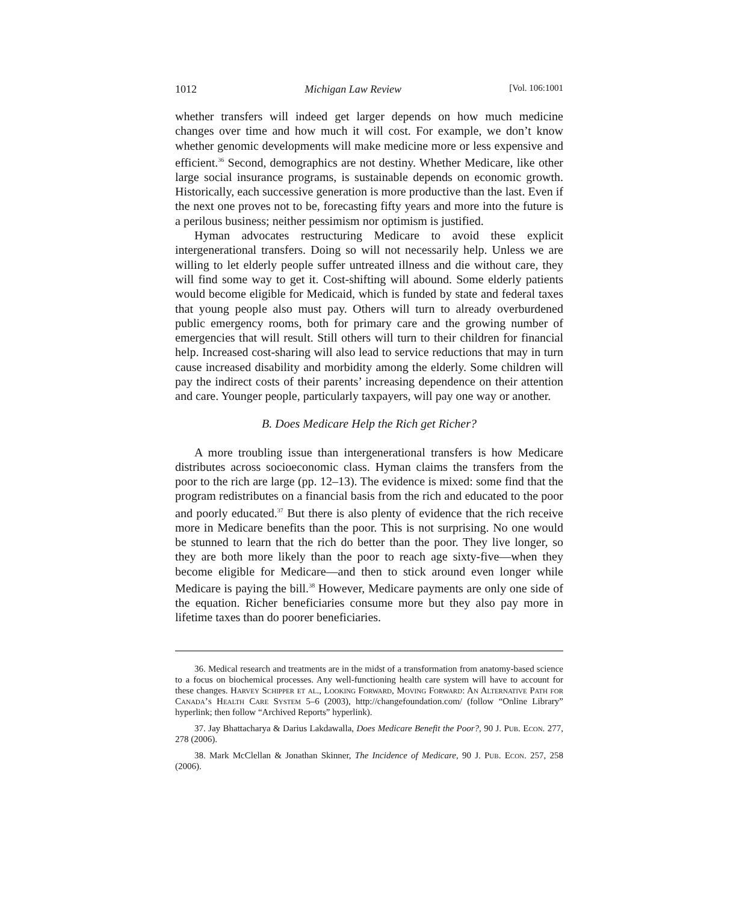1012 Michigan Law Review [Vol. 106:1001
whether transfers will indeed get larger depends on how much medicine changes over time and how much it will cost. For example, we don’t know whether genomic developments will make medicine more or less expensive and efficient.<sup>36</sup> Second, demographics are not destiny. Whether Medicare, like other large social insurance programs, is sustainable depends on economic growth. Historically, each successive generation is more productive than the last. Even if the next one proves not to be, forecasting fifty years and more into the future is a perilous business; neither pessimism nor optimism is justified.
Hyman advocates restructuring Medicare to avoid these explicit intergenerational transfers. Doing so will not necessarily help. Unless we are willing to let elderly people suffer untreated illness and die without care, they will find some way to get it. Cost-shifting will abound. Some elderly patients would become eligible for Medicaid, which is funded by state and federal taxes that young people also must pay. Others will turn to already overburdened public emergency rooms, both for primary care and the growing number of emergencies that will result. Still others will turn to their children for financial help. Increased cost-sharing will also lead to service reductions that may in turn cause increased disability and morbidity among the elderly. Some children will pay the indirect costs of their parents’ increasing dependence on their attention and care. Younger people, particularly taxpayers, will pay one way or another.
B. Does Medicare Help the Rich get Richer?
A more troubling issue than intergenerational transfers is how Medicare distributes across socioeconomic class. Hyman claims the transfers from the poor to the rich are large (pp. 12–13). The evidence is mixed: some find that the program redistributes on a financial basis from the rich and educated to the poor and poorly educated.<sup>37</sup> But there is also plenty of evidence that the rich receive more in Medicare benefits than the poor. This is not surprising. No one would be stunned to learn that the rich do better than the poor. They live longer, so they are both more likely than the poor to reach age sixty-five—when they become eligible for Medicare—and then to stick around even longer while Medicare is paying the bill.<sup>38</sup> However, Medicare payments are only one side of the equation. Richer beneficiaries consume more but they also pay more in lifetime taxes than do poorer beneficiaries.
36. Medical research and treatments are in the midst of a transformation from anatomy-based science to a focus on biochemical processes. Any well-functioning health care system will have to account for these changes. Harvey Schipper et al., Looking Forward, Moving Forward: An Alternative Path for Canada’s Health Care System 5–6 (2003), http://changefoundation.com/ (follow “Online Library” hyperlink; then follow “Archived Reports” hyperlink).
37. Jay Bhattacharya & Darius Lakdawalla, Does Medicare Benefit the Poor?, 90 J. Pub. Econ. 277, 278 (2006).
38. Mark McClellan & Jonathan Skinner, The Incidence of Medicare, 90 J. Pub. Econ. 257, 258 (2006).